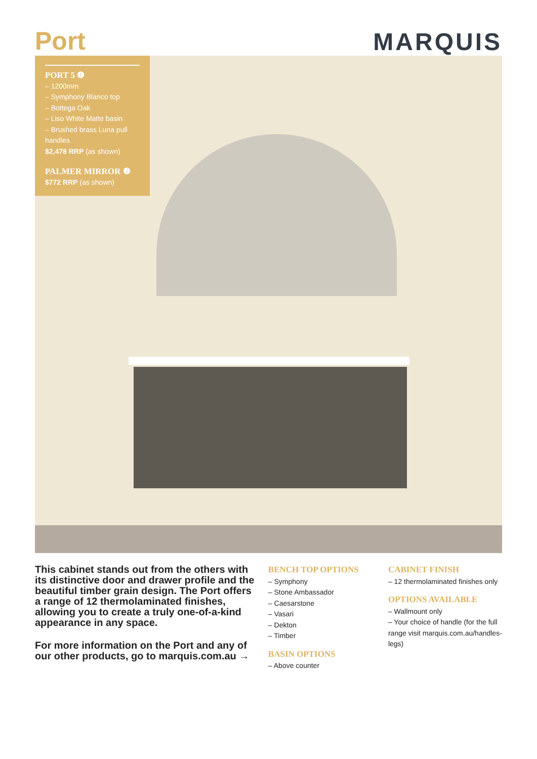Port
MARQUIS
PORT 5 ❶
– 1200mm
– Symphony Blanco top
– Bottega Oak
– Liso White Matte basin
– Brushed brass Luna pull handles
$2,478 RRP (as shown)
PALMER MIRROR ❷
$772 RRP (as shown)
This cabinet stands out from the others with its distinctive door and drawer profile and the beautiful timber grain design. The Port offers a range of 12 thermolaminated finishes, allowing you to create a truly one-of-a-kind appearance in any space.
For more information on the Port and any of our other products, go to marquis.com.au →
BENCH TOP OPTIONS
– Symphony
– Stone Ambassador
– Caesarstone
– Vasari
– Dekton
– Timber
BASIN OPTIONS
– Above counter
CABINET FINISH
– 12 thermolaminated finishes only
OPTIONS AVAILABLE
– Wallmount only
– Your choice of handle (for the full range visit marquis.com.au/handles-legs)